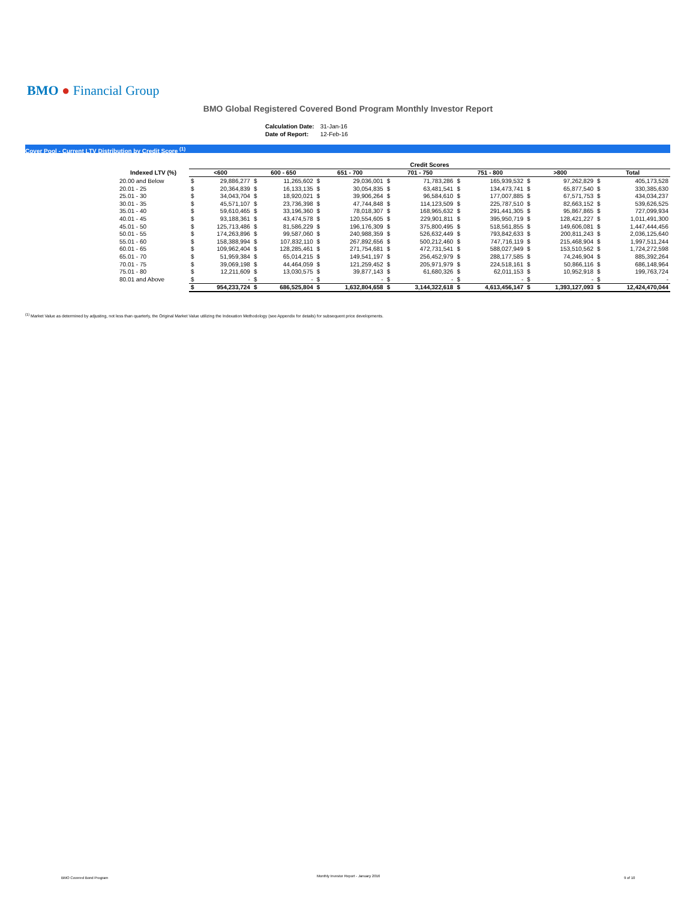BMO ● Financial Group
BMO Global Registered Covered Bond Program Monthly Investor Report
| Calculation Date: | 31-Jan-16 |
| Date of Report: | 12-Feb-16 |
Cover Pool - Current LTV Distribution by Credit Score <sup>(1)</sup>
| | Credit Scores | | | | | | | | | | | | | |
| --- | --- | --- | --- | --- | --- | --- | --- | --- | --- | --- | --- | --- | --- | --- |
| Indexed LTV (%) | <600 | | 600 - 650 | | 651 - 700 | | 701 - 750 | | 751 - 800 | | >800 | | Total | |
| 20.00 and Below | $ | 29,886,277 | $ | 11,265,602 | $ | 29,036,001 | $ | 71,783,286 | $ | 165,939,532 | $ | 97,262,829 | $ | 405,173,528 |
| 20.01 - 25 | $ | 20,364,839 | $ | 16,133,135 | $ | 30,054,835 | $ | 63,481,541 | $ | 134,473,741 | $ | 65,877,540 | $ | 330,385,630 |
| 25.01 - 30 | $ | 34,043,704 | $ | 18,920,021 | $ | 39,906,264 | $ | 96,584,610 | $ | 177,007,885 | $ | 67,571,753 | $ | 434,034,237 |
| 30.01 - 35 | $ | 45,571,107 | $ | 23,736,398 | $ | 47,744,848 | $ | 114,123,509 | $ | 225,787,510 | $ | 82,663,152 | $ | 539,626,525 |
| 35.01 - 40 | $ | 59,610,465 | $ | 33,196,360 | $ | 78,018,307 | $ | 168,965,632 | $ | 291,441,305 | $ | 95,867,865 | $ | 727,099,934 |
| 40.01 - 45 | $ | 93,188,361 | $ | 43,474,578 | $ | 120,554,605 | $ | 229,901,811 | $ | 395,950,719 | $ | 128,421,227 | $ | 1,011,491,300 |
| 45.01 - 50 | $ | 125,713,486 | $ | 81,586,229 | $ | 196,176,309 | $ | 375,800,495 | $ | 518,561,855 | $ | 149,606,081 | $ | 1,447,444,456 |
| 50.01 - 55 | $ | 174,263,896 | $ | 99,587,060 | $ | 240,988,359 | $ | 526,632,449 | $ | 793,842,633 | $ | 200,811,243 | $ | 2,036,125,640 |
| 55.01 - 60 | $ | 158,388,994 | $ | 107,832,110 | $ | 267,892,656 | $ | 500,212,460 | $ | 747,716,119 | $ | 215,468,904 | $ | 1,997,511,244 |
| 60.01 - 65 | $ | 109,962,404 | $ | 128,285,461 | $ | 271,754,681 | $ | 472,731,541 | $ | 588,027,949 | $ | 153,510,562 | $ | 1,724,272,598 |
| 65.01 - 70 | $ | 51,959,384 | $ | 65,014,215 | $ | 149,541,197 | $ | 256,452,979 | $ | 288,177,585 | $ | 74,246,904 | $ | 885,392,264 |
| 70.01 - 75 | $ | 39,069,198 | $ | 44,464,059 | $ | 121,259,452 | $ | 205,971,979 | $ | 224,518,161 | $ | 50,866,116 | $ | 686,148,964 |
| 75.01 - 80 | $ | 12,211,609 | $ | 13,030,575 | $ | 39,877,143 | $ | 61,680,326 | $ | 62,011,153 | $ | 10,952,918 | $ | 199,763,724 |
| 80.01 and Above | $ | - | $ | - | $ | - | $ | - | $ | - | $ | - | $ | - |
| | $ | 954,233,724 | $ | 686,525,804 | $ | 1,632,804,658 | $ | 3,144,322,618 | $ | 4,613,456,147 | $ | 1,393,127,093 | $ | 12,424,470,044 |
<sup>(1)</sup> Market Value as determined by adjusting, not less than quarterly, the Original Market Value utilizing the Indexation Methodology (see Appendix for details) for subsequent price developments.
BMO Covered Bond Program
Monthly Investor Report - January 2016
9 of 10